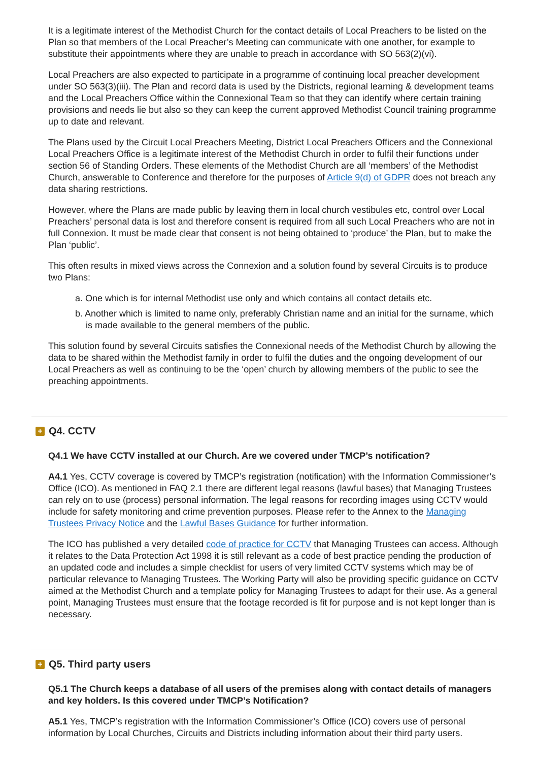It is a legitimate interest of the Methodist Church for the contact details of Local Preachers to be listed on the Plan so that members of the Local Preacher’s Meeting can communicate with one another, for example to substitute their appointments where they are unable to preach in accordance with SO 563(2)(vi).
Local Preachers are also expected to participate in a programme of continuing local preacher development under SO 563(3)(iii). The Plan and record data is used by the Districts, regional learning & development teams and the Local Preachers Office within the Connexional Team so that they can identify where certain training provisions and needs lie but also so they can keep the current approved Methodist Council training programme up to date and relevant.
The Plans used by the Circuit Local Preachers Meeting, District Local Preachers Officers and the Connexional Local Preachers Office is a legitimate interest of the Methodist Church in order to fulfil their functions under section 56 of Standing Orders. These elements of the Methodist Church are all ‘members’ of the Methodist Church, answerable to Conference and therefore for the purposes of Article 9(d) of GDPR does not breach any data sharing restrictions.
However, where the Plans are made public by leaving them in local church vestibules etc, control over Local Preachers’ personal data is lost and therefore consent is required from all such Local Preachers who are not in full Connexion. It must be made clear that consent is not being obtained to ‘produce’ the Plan, but to make the Plan ‘public’.
This often results in mixed views across the Connexion and a solution found by several Circuits is to produce two Plans:
a. One which is for internal Methodist use only and which contains all contact details etc.
b. Another which is limited to name only, preferably Christian name and an initial for the surname, which is made available to the general members of the public.
This solution found by several Circuits satisfies the Connexional needs of the Methodist Church by allowing the data to be shared within the Methodist family in order to fulfil the duties and the ongoing development of our Local Preachers as well as continuing to be the ‘open’ church by allowing members of the public to see the preaching appointments.
+ Q4. CCTV
Q4.1 We have CCTV installed at our Church. Are we covered under TMCP’s notification?
A4.1 Yes, CCTV coverage is covered by TMCP’s registration (notification) with the Information Commissioner’s Office (ICO). As mentioned in FAQ 2.1 there are different legal reasons (lawful bases) that Managing Trustees can rely on to use (process) personal information. The legal reasons for recording images using CCTV would include for safety monitoring and crime prevention purposes. Please refer to the Annex to the Managing Trustees Privacy Notice and the Lawful Bases Guidance for further information.
The ICO has published a very detailed code of practice for CCTV that Managing Trustees can access. Although it relates to the Data Protection Act 1998 it is still relevant as a code of best practice pending the production of an updated code and includes a simple checklist for users of very limited CCTV systems which may be of particular relevance to Managing Trustees. The Working Party will also be providing specific guidance on CCTV aimed at the Methodist Church and a template policy for Managing Trustees to adapt for their use. As a general point, Managing Trustees must ensure that the footage recorded is fit for purpose and is not kept longer than is necessary.
+ Q5. Third party users
Q5.1 The Church keeps a database of all users of the premises along with contact details of managers and key holders. Is this covered under TMCP’s Notification?
A5.1 Yes, TMCP’s registration with the Information Commissioner’s Office (ICO) covers use of personal information by Local Churches, Circuits and Districts including information about their third party users.